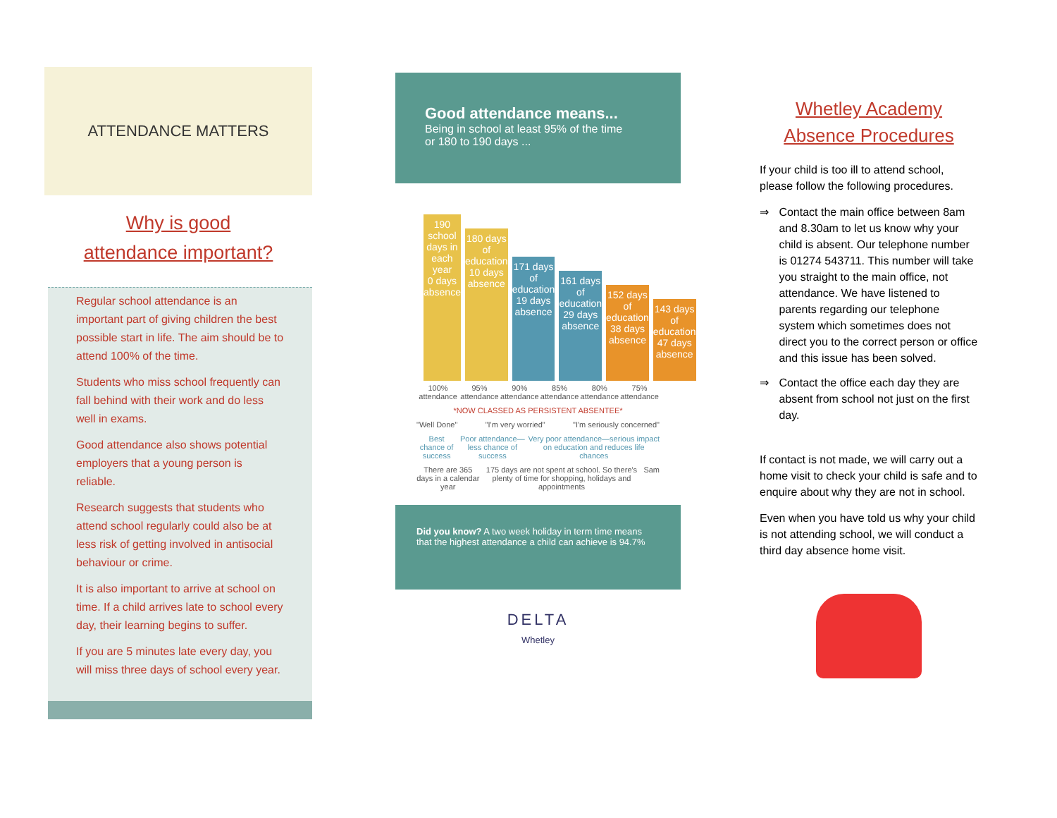ATTENDANCE MATTERS
Why is good
attendance important?
Regular school attendance is an important part of giving children the best possible start in life. The aim should be to attend 100% of the time.
Students who miss school frequently can fall behind with their work and do less well in exams.
Good attendance also shows potential employers that a young person is reliable.
Research suggests that students who attend school regularly could also be at less risk of getting involved in antisocial behaviour or crime.
It is also important to arrive at school on time. If a child arrives late to school every day, their learning begins to suffer.
If you are 5 minutes late every day, you will miss three days of school every year.
Good attendance means...
Being in school at least 95% of the time
or 180 to 190 days ...
190 school days in each year
0 days absence
180 days of education
10 days absence
171 days of education
19 days absence
161 days of education
29 days absence
152 days of education
38 days absence
143 days of education
47 days absence
100% attendance 95% attendance 90% attendance 85% attendance 80% attendance 75% attendance
*NOW CLASSED AS PERSISTENT ABSENTEE*
"Well Done" "I'm very worried" "I'm seriously concerned"
Best chance of success Poor attendance—less chance of success Very poor attendance—serious impact on education and reduces life chances
There are 365 days in a calendar year 175 days are not spent at school. So there's plenty of time for shopping, holidays and appointments Sam
Did you know? A two week holiday in term time means that the highest attendance a child can achieve is 94.7%
DELTA
Whetley
Whetley Academy
Absence Procedures
If your child is too ill to attend school, please follow the following procedures.
⇒ Contact the main office between 8am and 8.30am to let us know why your child is absent. Our telephone number is 01274 543711. This number will take you straight to the main office, not attendance. We have listened to parents regarding our telephone system which sometimes does not direct you to the correct person or office and this issue has been solved.
⇒ Contact the office each day they are absent from school not just on the first day.
If contact is not made, we will carry out a home visit to check your child is safe and to enquire about why they are not in school.
Even when you have told us why your child is not attending school, we will conduct a third day absence home visit.